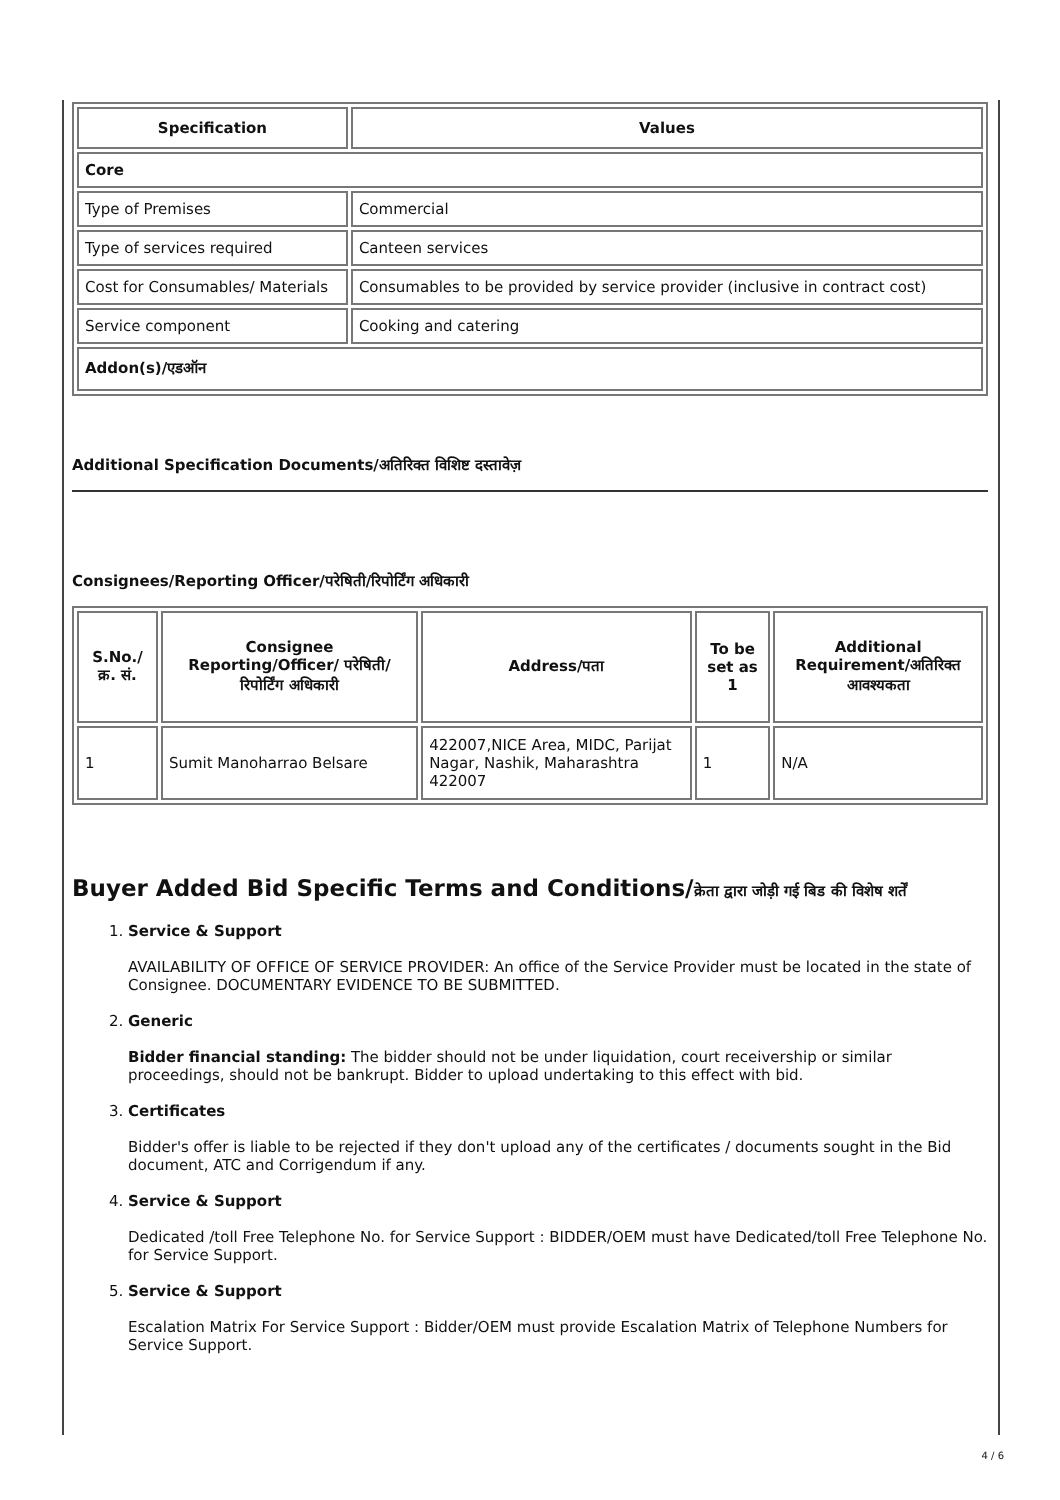| Specification | Values |
| --- | --- |
| Core | |
| Type of Premises | Commercial |
| Type of services required | Canteen services |
| Cost for Consumables/ Materials | Consumables to be provided by service provider (inclusive in contract cost) |
| Service component | Cooking and catering |
| Addon(s)/एडऑन | |
Additional Specification Documents/अतिरिक्त विशिष्ट दस्तावेज़
Consignees/Reporting Officer/परेषिती/रिपोर्टिंग अधिकारी
| S.No./क्र. सं. | Consignee Reporting/Officer/ परेषिती/रिपोर्टिंग अधिकारी | Address/पता | To be set as 1 | Additional Requirement/अतिरिक्त आवश्यकता |
| --- | --- | --- | --- | --- |
| 1 | Sumit Manoharrao Belsare | 422007,NICE Area, MIDC, Parijat Nagar, Nashik, Maharashtra 422007 | 1 | N/A |
Buyer Added Bid Specific Terms and Conditions/क्रेता द्वारा जोड़ी गई बिड की विशेष शर्तें
1. Service & Support
AVAILABILITY OF OFFICE OF SERVICE PROVIDER: An office of the Service Provider must be located in the state of Consignee. DOCUMENTARY EVIDENCE TO BE SUBMITTED.
2. Generic
Bidder financial standing: The bidder should not be under liquidation, court receivership or similar proceedings, should not be bankrupt. Bidder to upload undertaking to this effect with bid.
3. Certificates
Bidder's offer is liable to be rejected if they don't upload any of the certificates / documents sought in the Bid document, ATC and Corrigendum if any.
4. Service & Support
Dedicated /toll Free Telephone No. for Service Support : BIDDER/OEM must have Dedicated/toll Free Telephone No. for Service Support.
5. Service & Support
Escalation Matrix For Service Support : Bidder/OEM must provide Escalation Matrix of Telephone Numbers for Service Support.
4 / 6